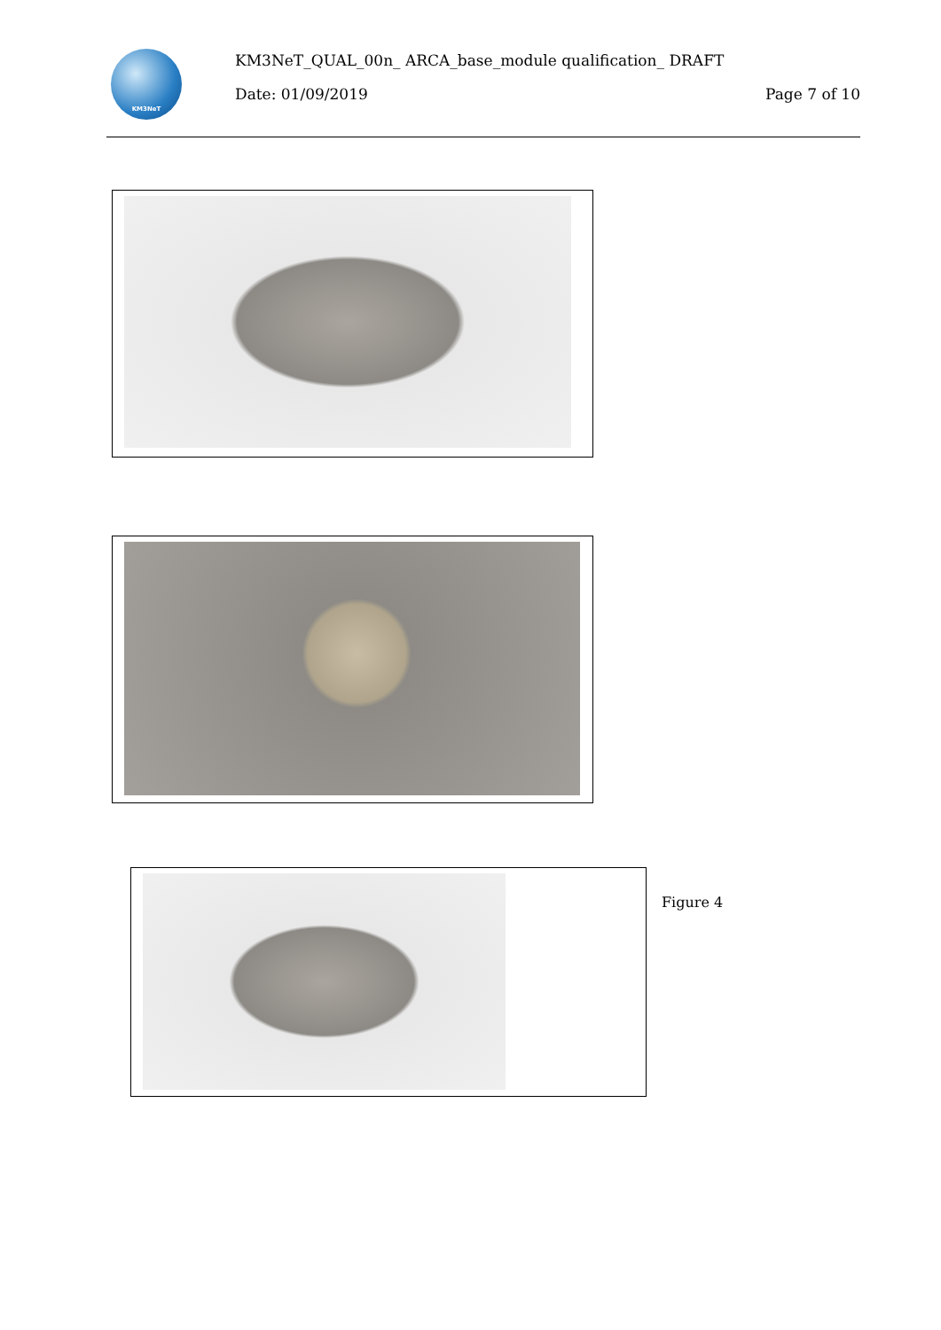KM3NeT
KM3NeT_QUAL_00n_ ARCA_base_module qualification_ DRAFT
Date: 01/09/2019 Page 7 of 10
Figure 4